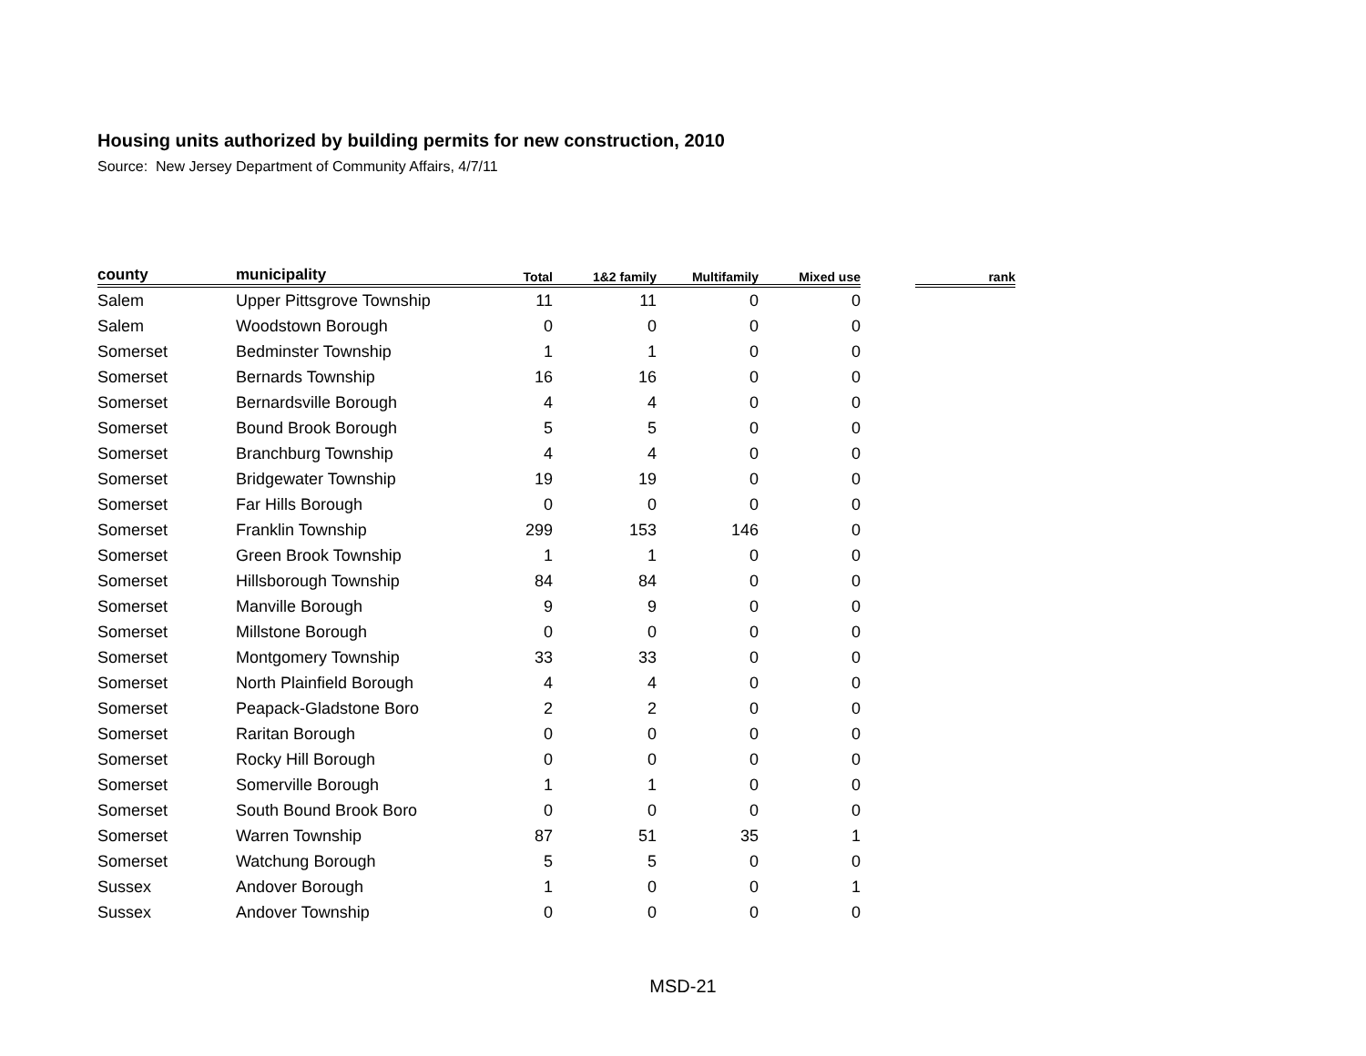Housing units authorized by building permits for new construction, 2010
Source: New Jersey Department of Community Affairs, 4/7/11
| county | municipality | Total | 1&2 family | Multifamily | Mixed use | | rank |
| --- | --- | --- | --- | --- | --- | --- | --- |
| Salem | Upper Pittsgrove Township | 11 | 11 | 0 | 0 | | |
| Salem | Woodstown Borough | 0 | 0 | 0 | 0 | | |
| Somerset | Bedminster Township | 1 | 1 | 0 | 0 | | |
| Somerset | Bernards Township | 16 | 16 | 0 | 0 | | |
| Somerset | Bernardsville Borough | 4 | 4 | 0 | 0 | | |
| Somerset | Bound Brook Borough | 5 | 5 | 0 | 0 | | |
| Somerset | Branchburg Township | 4 | 4 | 0 | 0 | | |
| Somerset | Bridgewater Township | 19 | 19 | 0 | 0 | | |
| Somerset | Far Hills Borough | 0 | 0 | 0 | 0 | | |
| Somerset | Franklin Township | 299 | 153 | 146 | 0 | | |
| Somerset | Green Brook Township | 1 | 1 | 0 | 0 | | |
| Somerset | Hillsborough Township | 84 | 84 | 0 | 0 | | |
| Somerset | Manville Borough | 9 | 9 | 0 | 0 | | |
| Somerset | Millstone Borough | 0 | 0 | 0 | 0 | | |
| Somerset | Montgomery Township | 33 | 33 | 0 | 0 | | |
| Somerset | North Plainfield Borough | 4 | 4 | 0 | 0 | | |
| Somerset | Peapack-Gladstone Boro | 2 | 2 | 0 | 0 | | |
| Somerset | Raritan Borough | 0 | 0 | 0 | 0 | | |
| Somerset | Rocky Hill Borough | 0 | 0 | 0 | 0 | | |
| Somerset | Somerville Borough | 1 | 1 | 0 | 0 | | |
| Somerset | South Bound Brook Boro | 0 | 0 | 0 | 0 | | |
| Somerset | Warren Township | 87 | 51 | 35 | 1 | | |
| Somerset | Watchung Borough | 5 | 5 | 0 | 0 | | |
| Sussex | Andover Borough | 1 | 0 | 0 | 1 | | |
| Sussex | Andover Township | 0 | 0 | 0 | 0 | | |
MSD-21